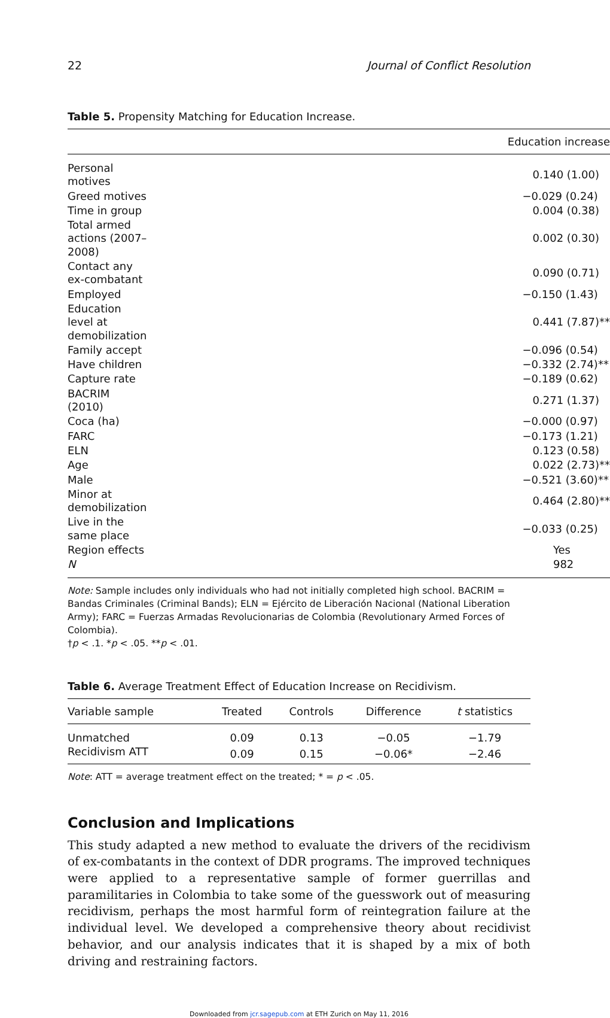22 Journal of Conflict Resolution
Table 5. Propensity Matching for Education Increase.
| Education increase | |
| --- | --- |
| Personal motives | 0.140 (1.00) |
| Greed motives | −0.029 (0.24) |
| Time in group | 0.004 (0.38) |
| Total armed actions (2007–2008) | 0.002 (0.30) |
| Contact any ex-combatant | 0.090 (0.71) |
| Employed | −0.150 (1.43) |
| Education level at demobilization | 0.441 (7.87)** |
| Family accept | −0.096 (0.54) |
| Have children | −0.332 (2.74)** |
| Capture rate | −0.189 (0.62) |
| BACRIM (2010) | 0.271 (1.37) |
| Coca (ha) | −0.000 (0.97) |
| FARC | −0.173 (1.21) |
| ELN | 0.123 (0.58) |
| Age | 0.022 (2.73)** |
| Male | −0.521 (3.60)** |
| Minor at demobilization | 0.464 (2.80)** |
| Live in the same place | −0.033 (0.25) |
| Region effects | Yes |
| N | 982 |
Note: Sample includes only individuals who had not initially completed high school. BACRIM = Bandas Criminales (Criminal Bands); ELN = Ejército de Liberación Nacional (National Liberation Army); FARC = Fuerzas Armadas Revolucionarias de Colombia (Revolutionary Armed Forces of Colombia).
†p < .1. *p < .05. **p < .01.
Table 6. Average Treatment Effect of Education Increase on Recidivism.
| Variable sample | Treated | Controls | Difference | t statistics |
| --- | --- | --- | --- | --- |
| Unmatched | 0.09 | 0.13 | −0.05 | −1.79 |
| Recidivism ATT | 0.09 | 0.15 | −0.06* | −2.46 |
Note: ATT = average treatment effect on the treated; * = p < .05.
Conclusion and Implications
This study adapted a new method to evaluate the drivers of the recidivism of ex-combatants in the context of DDR programs. The improved techniques were applied to a representative sample of former guerrillas and paramilitaries in Colombia to take some of the guesswork out of measuring recidivism, perhaps the most harmful form of reintegration failure at the individual level. We developed a comprehensive theory about recidivist behavior, and our analysis indicates that it is shaped by a mix of both driving and restraining factors.
Downloaded from jcr.sagepub.com at ETH Zurich on May 11, 2016